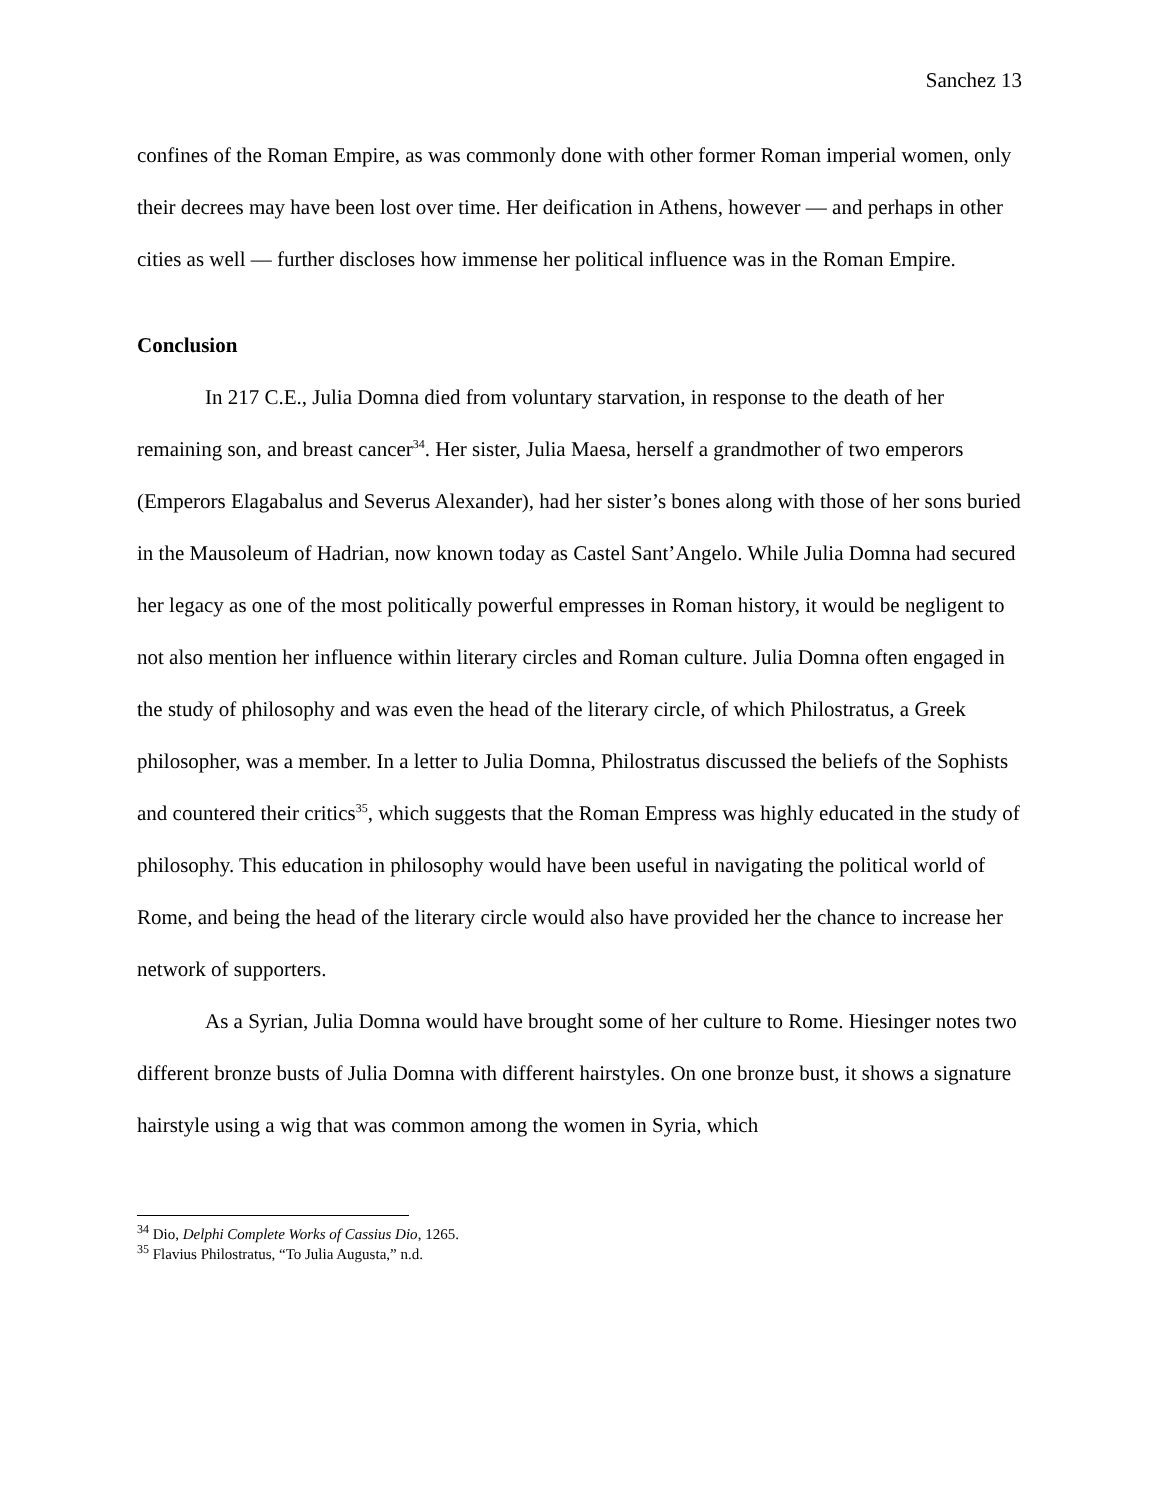Sanchez 13
confines of the Roman Empire, as was commonly done with other former Roman imperial women, only their decrees may have been lost over time. Her deification in Athens, however — and perhaps in other cities as well — further discloses how immense her political influence was in the Roman Empire.
Conclusion
In 217 C.E., Julia Domna died from voluntary starvation, in response to the death of her remaining son, and breast cancer<sup>34</sup>. Her sister, Julia Maesa, herself a grandmother of two emperors (Emperors Elagabalus and Severus Alexander), had her sister’s bones along with those of her sons buried in the Mausoleum of Hadrian, now known today as Castel Sant’Angelo. While Julia Domna had secured her legacy as one of the most politically powerful empresses in Roman history, it would be negligent to not also mention her influence within literary circles and Roman culture. Julia Domna often engaged in the study of philosophy and was even the head of the literary circle, of which Philostratus, a Greek philosopher, was a member. In a letter to Julia Domna, Philostratus discussed the beliefs of the Sophists and countered their critics<sup>35</sup>, which suggests that the Roman Empress was highly educated in the study of philosophy. This education in philosophy would have been useful in navigating the political world of Rome, and being the head of the literary circle would also have provided her the chance to increase her network of supporters.
As a Syrian, Julia Domna would have brought some of her culture to Rome. Hiesinger notes two different bronze busts of Julia Domna with different hairstyles. On one bronze bust, it shows a signature hairstyle using a wig that was common among the women in Syria, which
<sup>34</sup> Dio, Delphi Complete Works of Cassius Dio, 1265.
<sup>35</sup> Flavius Philostratus, “To Julia Augusta,” n.d.